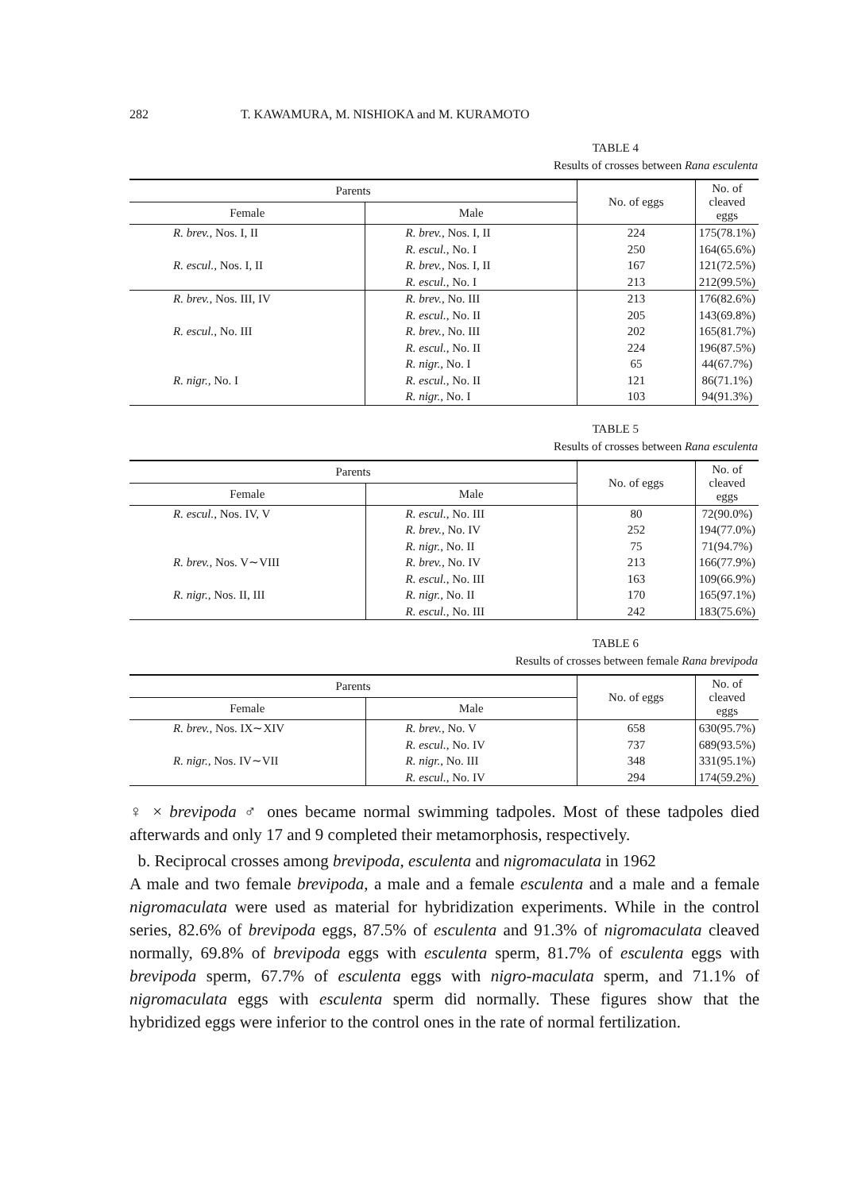282 T. KAWAMURA, M. NISHIOKA and M. KURAMOTO
TABLE 4
Results of crosses between Rana esculenta
| Parents | | No. of eggs | No. of cleaved eggs |
| --- | --- | --- | --- |
| Female | Male | | |
| R. brev., Nos. I, II | R. brev., Nos. I, II | 224 | 175(78.1%) |
| | R. escul., No. I | 250 | 164(65.6%) |
| R. escul., Nos. I, II | R. brev., Nos. I, II | 167 | 121(72.5%) |
| | R. escul., No. I | 213 | 212(99.5%) |
| R. brev., Nos. III, IV | R. brev., No. III | 213 | 176(82.6%) |
| | R. escul., No. II | 205 | 143(69.8%) |
| R. escul., No. III | R. brev., No. III | 202 | 165(81.7%) |
| | R. escul., No. II | 224 | 196(87.5%) |
| | R. nigr., No. I | 65 | 44(67.7%) |
| R. nigr., No. I | R. escul., No. II | 121 | 86(71.1%) |
| | R. nigr., No. I | 103 | 94(91.3%) |
TABLE 5
Results of crosses between Rana esculenta
| Parents | | No. of eggs | No. of cleaved eggs |
| --- | --- | --- | --- |
| Female | Male | | |
| R. escul., Nos. IV, V | R. escul., No. III | 80 | 72(90.0%) |
| | R. brev., No. IV | 252 | 194(77.0%) |
| | R. nigr., No. II | 75 | 71(94.7%) |
| R. brev., Nos. V∼VIII | R. brev., No. IV | 213 | 166(77.9%) |
| | R. escul., No. III | 163 | 109(66.9%) |
| R. nigr., Nos. II, III | R. nigr., No. II | 170 | 165(97.1%) |
| | R. escul., No. III | 242 | 183(75.6%) |
TABLE 6
Results of crosses between female Rana brevipoda
| Parents | | No. of eggs | No. of cleaved eggs |
| --- | --- | --- | --- |
| Female | Male | | |
| R. brev., Nos. IX∼XIV | R. brev., No. V | 658 | 630(95.7%) |
| | R. escul., No. IV | 737 | 689(93.5%) |
| R. nigr., Nos. IV∼VII | R. nigr., No. III | 348 | 331(95.1%) |
| | R. escul., No. IV | 294 | 174(59.2%) |
♀ × brevipoda ♂ ones became normal swimming tadpoles. Most of these tadpoles died afterwards and only 17 and 9 completed their metamorphosis, respectively.
b. Reciprocal crosses among brevipoda, esculenta and nigromaculata in 1962
A male and two female brevipoda, a male and a female esculenta and a male and a female nigromaculata were used as material for hybridization experiments. While in the control series, 82.6% of brevipoda eggs, 87.5% of esculenta and 91.3% of nigromaculata cleaved normally, 69.8% of brevipoda eggs with esculenta sperm, 81.7% of esculenta eggs with brevipoda sperm, 67.7% of esculenta eggs with nigro-maculata sperm, and 71.1% of nigromaculata eggs with esculenta sperm did normally. These figures show that the hybridized eggs were inferior to the control ones in the rate of normal fertilization.